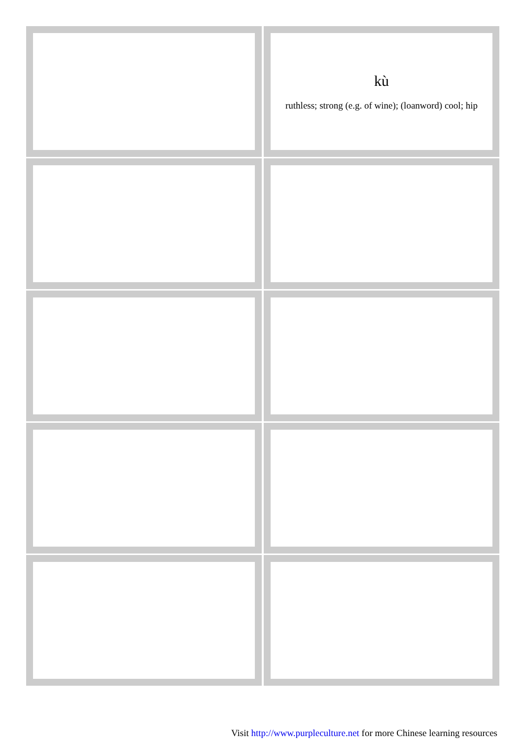| | kù ruthless; strong (e.g. of wine); (loanword) cool; hip |
Visit http://www.purpleculture.net for more Chinese learning resources